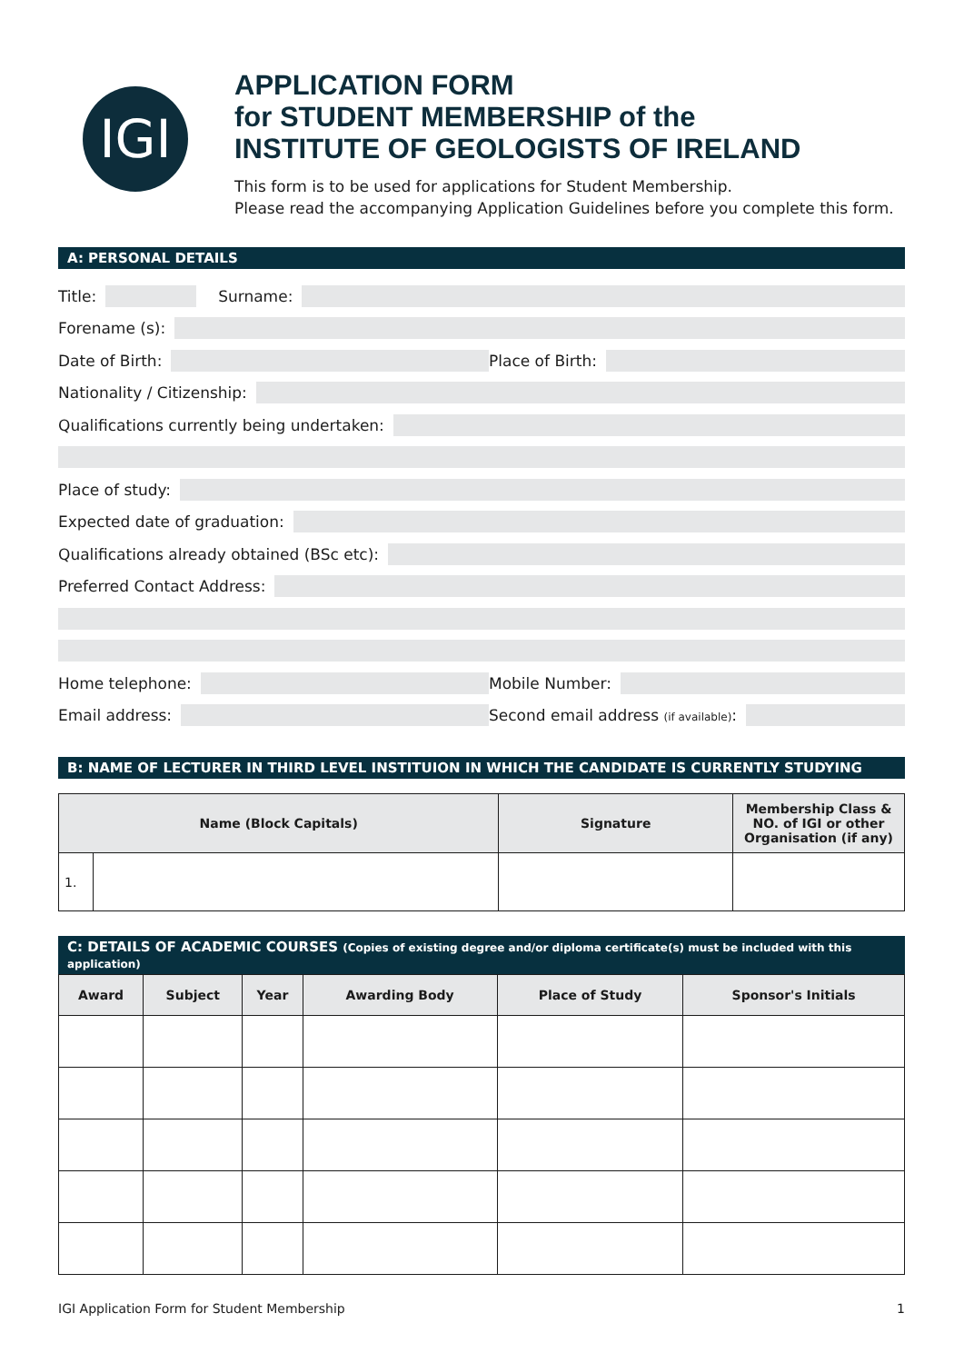IGI
APPLICATION FORM
for STUDENT MEMBERSHIP of the
INSTITUTE OF GEOLOGISTS OF IRELAND
This form is to be used for applications for Student Membership.
Please read the accompanying Application Guidelines before you complete this form.
A: PERSONAL DETAILS
Title: Surname:
Forename (s):
Date of Birth: Place of Birth:
Nationality / Citizenship:
Qualifications currently being undertaken:
Place of study:
Expected date of graduation:
Qualifications already obtained (BSc etc):
Preferred Contact Address:
Home telephone: Mobile Number:
Email address: Second email address (if available):
B: NAME OF LECTURER IN THIRD LEVEL INSTITUION IN WHICH THE CANDIDATE IS CURRENTLY STUDYING
| Name (Block Capitals) | | Signature | Membership Class & NO. of IGI or other Organisation (if any) |
| --- | --- | --- | --- |
| 1. | | | |
C: DETAILS OF ACADEMIC COURSES (Copies of existing degree and/or diploma certificate(s) must be included with this application)
| Award | Subject | Year | Awarding Body | Place of Study | Sponsor's Initials |
| --- | --- | --- | --- | --- | --- |
IGI Application Form for Student Membership 1